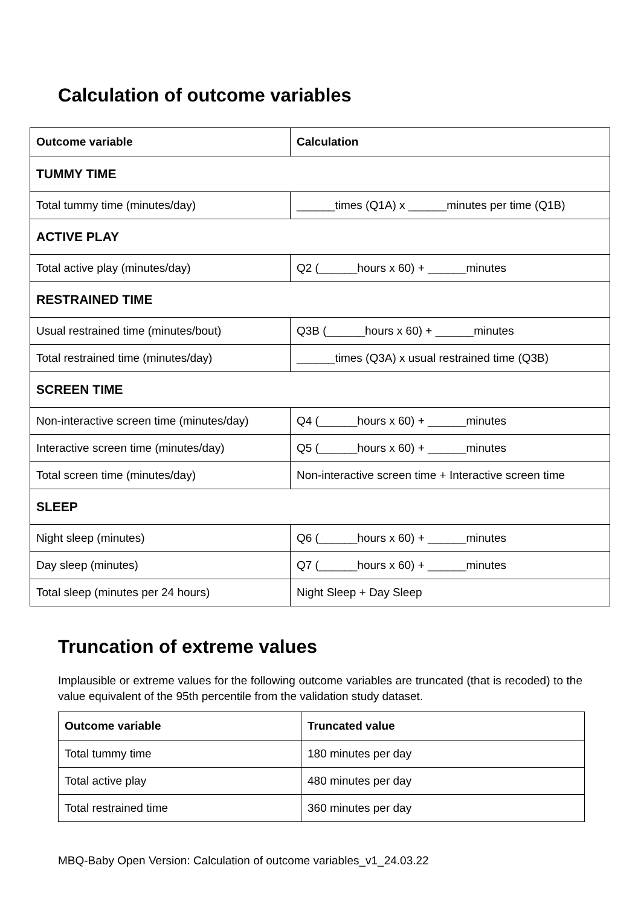Calculation of outcome variables
| Outcome variable | Calculation |
| --- | --- |
| TUMMY TIME | |
| Total tummy time (minutes/day) | ______times (Q1A) x ______minutes per time (Q1B) |
| ACTIVE PLAY | |
| Total active play (minutes/day) | Q2 (______hours x 60) + ______minutes |
| RESTRAINED TIME | |
| Usual restrained time (minutes/bout) | Q3B (______hours x 60) + ______minutes |
| Total restrained time (minutes/day) | ______times (Q3A) x usual restrained time (Q3B) |
| SCREEN TIME | |
| Non-interactive screen time (minutes/day) | Q4 (______hours x 60) + ______minutes |
| Interactive screen time (minutes/day) | Q5 (______hours x 60) + ______minutes |
| Total screen time (minutes/day) | Non-interactive screen time + Interactive screen time |
| SLEEP | |
| Night sleep (minutes) | Q6 (______hours x 60) + ______minutes |
| Day sleep (minutes) | Q7 (______hours x 60) + ______minutes |
| Total sleep (minutes per 24 hours) | Night Sleep + Day Sleep |
Truncation of extreme values
Implausible or extreme values for the following outcome variables are truncated (that is recoded) to the value equivalent of the 95th percentile from the validation study dataset.
| Outcome variable | Truncated value |
| --- | --- |
| Total tummy time | 180 minutes per day |
| Total active play | 480 minutes per day |
| Total restrained time | 360 minutes per day |
MBQ-Baby Open Version: Calculation of outcome variables_v1_24.03.22